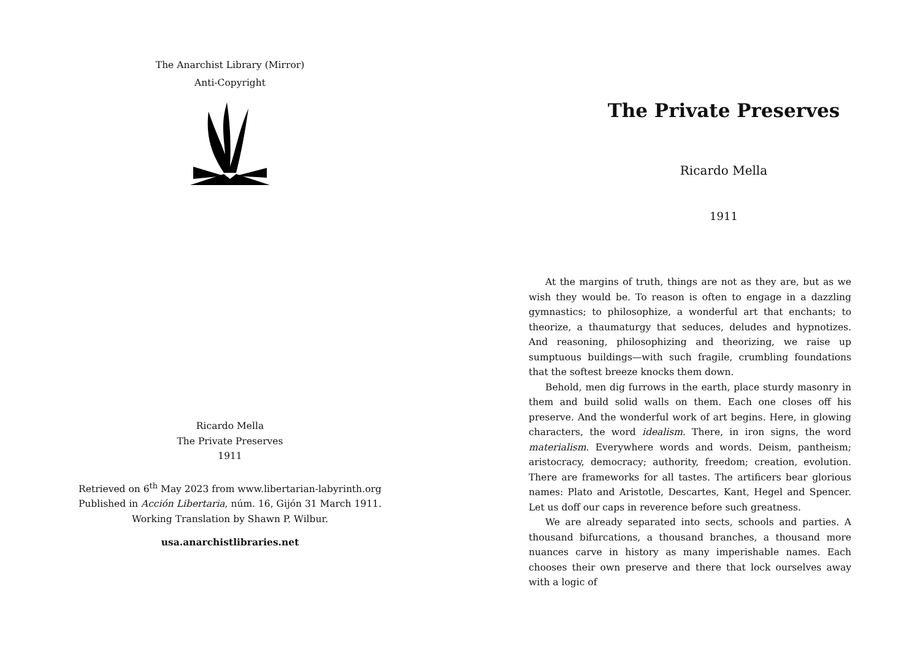The Anarchist Library (Mirror)
Anti-Copyright
Ricardo Mella
The Private Preserves
1911
Retrieved on 6<sup>th</sup> May 2023 from www.libertarian-labyrinth.org
Published in Acción Libertaria, núm. 16, Gijón 31 March 1911.
Working Translation by Shawn P. Wilbur.
usa.anarchistlibraries.net
The Private Preserves
Ricardo Mella
1911
At the margins of truth, things are not as they are, but as we wish they would be. To reason is often to engage in a dazzling gymnastics; to philosophize, a wonderful art that enchants; to theorize, a thaumaturgy that seduces, deludes and hypnotizes. And reasoning, philosophizing and theorizing, we raise up sumptuous buildings—with such fragile, crumbling foundations that the softest breeze knocks them down.
Behold, men dig furrows in the earth, place sturdy masonry in them and build solid walls on them. Each one closes off his preserve. And the wonderful work of art begins. Here, in glowing characters, the word idealism. There, in iron signs, the word materialism. Everywhere words and words. Deism, pantheism; aristocracy, democracy; authority, freedom; creation, evolution. There are frameworks for all tastes. The artificers bear glorious names: Plato and Aristotle, Descartes, Kant, Hegel and Spencer. Let us doff our caps in reverence before such greatness.
We are already separated into sects, schools and parties. A thousand bifurcations, a thousand branches, a thousand more nuances carve in history as many imperishable names. Each chooses their own preserve and there that lock ourselves away with a logic of